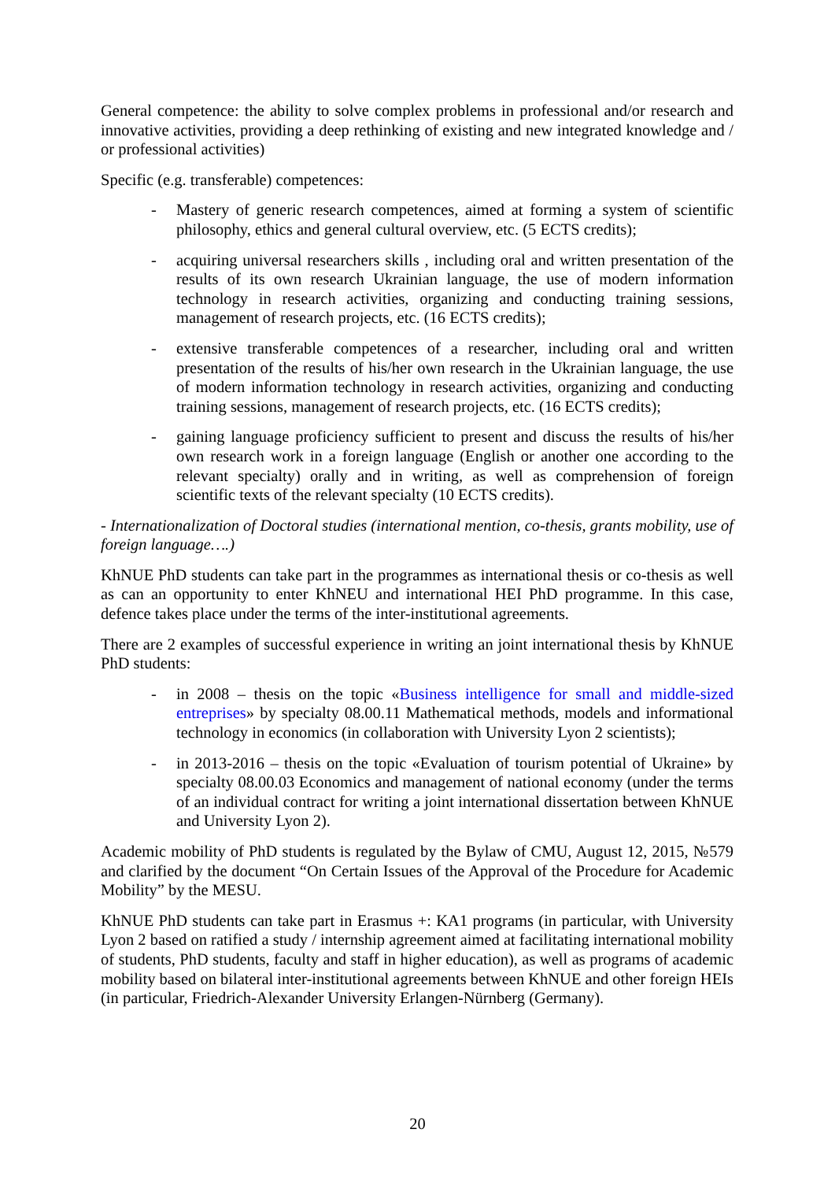General competence: the ability to solve complex problems in professional and/or research and innovative activities, providing a deep rethinking of existing and new integrated knowledge and / or professional activities)
Specific (e.g. transferable) competences:
- Mastery of generic research competences, aimed at forming a system of scientific philosophy, ethics and general cultural overview, etc. (5 ECTS credits);
- acquiring universal researchers skills , including oral and written presentation of the results of its own research Ukrainian language, the use of modern information technology in research activities, organizing and conducting training sessions, management of research projects, etc. (16 ECTS credits);
- extensive transferable competences of a researcher, including oral and written presentation of the results of his/her own research in the Ukrainian language, the use of modern information technology in research activities, organizing and conducting training sessions, management of research projects, etc. (16 ECTS credits);
- gaining language proficiency sufficient to present and discuss the results of his/her own research work in a foreign language (English or another one according to the relevant specialty) orally and in writing, as well as comprehension of foreign scientific texts of the relevant specialty (10 ECTS credits).
- Internationalization of Doctoral studies (international mention, co-thesis, grants mobility, use of foreign language….)
KhNUE PhD students can take part in the programmes as international thesis or co-thesis as well as can an opportunity to enter KhNEU and international HEI PhD programme. In this case, defence takes place under the terms of the inter-institutional agreements.
There are 2 examples of successful experience in writing an joint international thesis by KhNUE PhD students:
- in 2008 – thesis on the topic «Business intelligence for small and middle-sized entreprises» by specialty 08.00.11 Mathematical methods, models and informational technology in economics (in collaboration with University Lyon 2 scientists);
- in 2013-2016 – thesis on the topic «Evaluation of tourism potential of Ukraine» by specialty 08.00.03 Economics and management of national economy (under the terms of an individual contract for writing a joint international dissertation between KhNUE and University Lyon 2).
Academic mobility of PhD students is regulated by the Bylaw of CMU, August 12, 2015, №579 and clarified by the document “On Certain Issues of the Approval of the Procedure for Academic Mobility” by the MESU.
KhNUE PhD students can take part in Erasmus +: KA1 programs (in particular, with University Lyon 2 based on ratified a study / internship agreement aimed at facilitating international mobility of students, PhD students, faculty and staff in higher education), as well as programs of academic mobility based on bilateral inter-institutional agreements between KhNUE and other foreign HEIs (in particular, Friedrich-Alexander University Erlangen-Nürnberg (Germany).
20